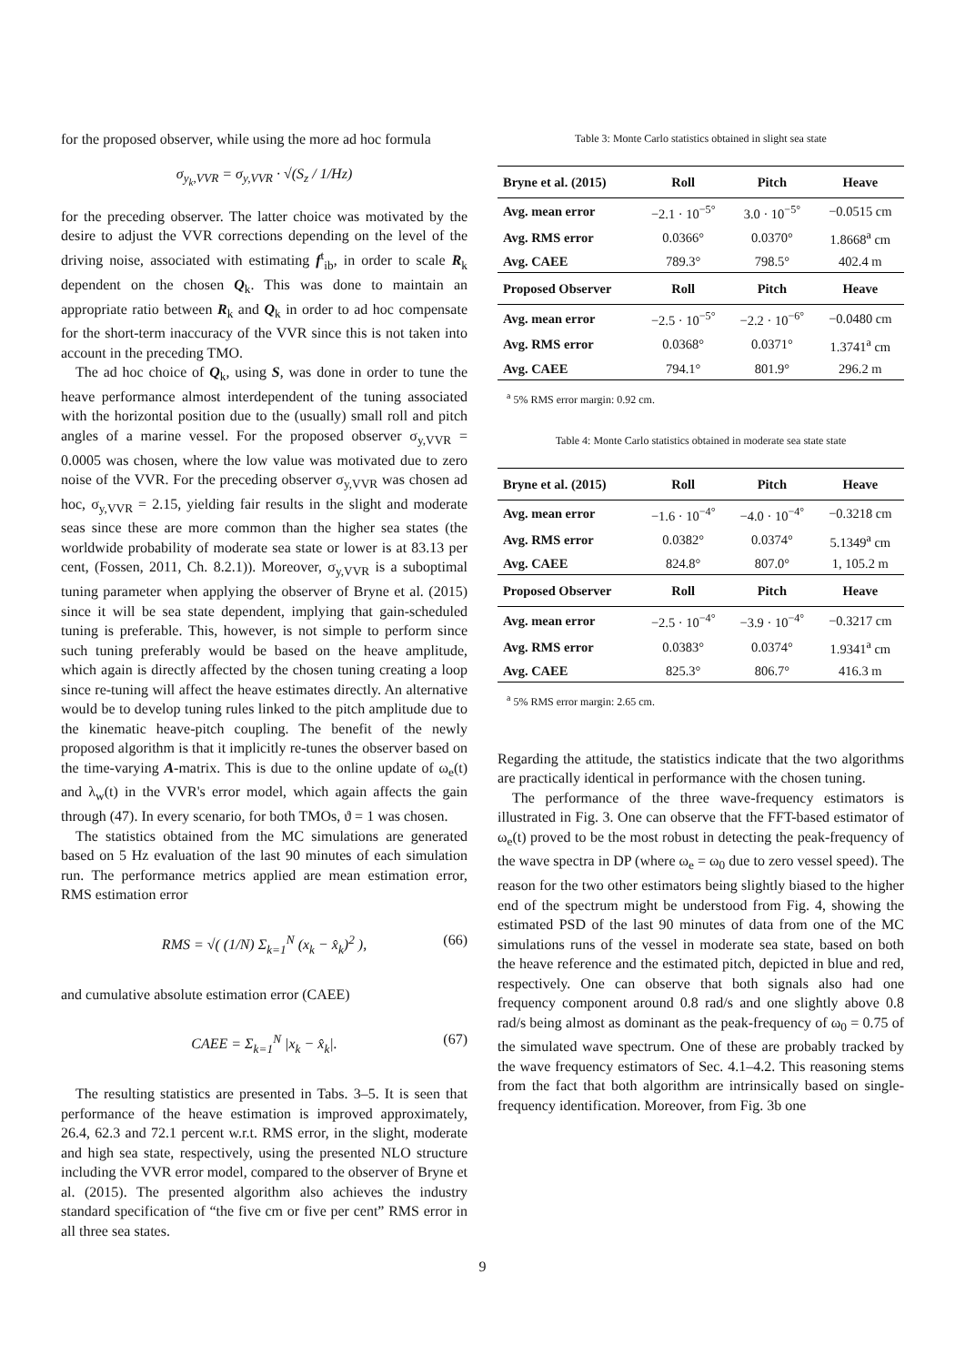for the proposed observer, while using the more ad hoc formula
σ<sub>y<sub>k</sub>,VVR</sub> = σ<sub>y,VVR</sub> · √(S<sub>z</sub> / 1/Hz)
for the preceding observer. The latter choice was motivated by the desire to adjust the VVR corrections depending on the level of the driving noise, associated with estimating f<sup>t</sup><sub>ib</sub>, in order to scale R<sub>k</sub> dependent on the chosen Q<sub>k</sub>. This was done to maintain an appropriate ratio between R<sub>k</sub> and Q<sub>k</sub> in order to ad hoc compensate for the short-term inaccuracy of the VVR since this is not taken into account in the preceding TMO.
The ad hoc choice of Q<sub>k</sub>, using S, was done in order to tune the heave performance almost interdependent of the tuning associated with the horizontal position due to the (usually) small roll and pitch angles of a marine vessel. For the proposed observer σ<sub>y,VVR</sub> = 0.0005 was chosen, where the low value was motivated due to zero noise of the VVR. For the preceding observer σ<sub>y,VVR</sub> was chosen ad hoc, σ<sub>y,VVR</sub> = 2.15, yielding fair results in the slight and moderate seas since these are more common than the higher sea states (the worldwide probability of moderate sea state or lower is at 83.13 per cent, (Fossen, 2011, Ch. 8.2.1)). Moreover, σ<sub>y,VVR</sub> is a suboptimal tuning parameter when applying the observer of Bryne et al. (2015) since it will be sea state dependent, implying that gain-scheduled tuning is preferable. This, however, is not simple to perform since such tuning preferably would be based on the heave amplitude, which again is directly affected by the chosen tuning creating a loop since re-tuning will affect the heave estimates directly. An alternative would be to develop tuning rules linked to the pitch amplitude due to the kinematic heave-pitch coupling. The benefit of the newly proposed algorithm is that it implicitly re-tunes the observer based on the time-varying A-matrix. This is due to the online update of ω<sub>e</sub>(t) and λ<sub>w</sub>(t) in the VVR's error model, which again affects the gain through (47). In every scenario, for both TMOs, ϑ = 1 was chosen.
The statistics obtained from the MC simulations are generated based on 5 Hz evaluation of the last 90 minutes of each simulation run. The performance metrics applied are mean estimation error, RMS estimation error
RMS = √( (1/N) Σ<sub>k=1</sub><sup>N</sup> (x<sub>k</sub> − x̂<sub>k</sub>)<sup>2</sup> ), (66)
and cumulative absolute estimation error (CAEE)
CAEE = Σ<sub>k=1</sub><sup>N</sup> |x<sub>k</sub> − x̂<sub>k</sub>|. (67)
The resulting statistics are presented in Tabs. 3–5. It is seen that performance of the heave estimation is improved approximately, 26.4, 62.3 and 72.1 percent w.r.t. RMS error, in the slight, moderate and high sea state, respectively, using the presented NLO structure including the VVR error model, compared to the observer of Bryne et al. (2015). The presented algorithm also achieves the industry standard specification of “the five cm or five per cent” RMS error in all three sea states.
Table 3: Monte Carlo statistics obtained in slight sea state
| Bryne et al. (2015) | Roll | Pitch | Heave |
| --- | --- | --- | --- |
| Avg. mean error | −2.1 · 10<sup>−5°</sup> | 3.0 · 10<sup>−5°</sup> | −0.0515 cm |
| Avg. RMS error | 0.0366° | 0.0370° | 1.8668<sup>a</sup> cm |
| Avg. CAEE | 789.3° | 798.5° | 402.4 m |
| Proposed Observer | Roll | Pitch | Heave |
| Avg. mean error | −2.5 · 10<sup>−5°</sup> | −2.2 · 10<sup>−6°</sup> | −0.0480 cm |
| Avg. RMS error | 0.0368° | 0.0371° | 1.3741<sup>a</sup> cm |
| Avg. CAEE | 794.1° | 801.9° | 296.2 m |
<sup>a</sup> 5% RMS error margin: 0.92 cm.
Table 4: Monte Carlo statistics obtained in moderate sea state state
| Bryne et al. (2015) | Roll | Pitch | Heave |
| --- | --- | --- | --- |
| Avg. mean error | −1.6 · 10<sup>−4°</sup> | −4.0 · 10<sup>−4°</sup> | −0.3218 cm |
| Avg. RMS error | 0.0382° | 0.0374° | 5.1349<sup>a</sup> cm |
| Avg. CAEE | 824.8° | 807.0° | 1, 105.2 m |
| Proposed Observer | Roll | Pitch | Heave |
| Avg. mean error | −2.5 · 10<sup>−4°</sup> | −3.9 · 10<sup>−4°</sup> | −0.3217 cm |
| Avg. RMS error | 0.0383° | 0.0374° | 1.9341<sup>a</sup> cm |
| Avg. CAEE | 825.3° | 806.7° | 416.3 m |
<sup>a</sup> 5% RMS error margin: 2.65 cm.
Regarding the attitude, the statistics indicate that the two algorithms are practically identical in performance with the chosen tuning.
The performance of the three wave-frequency estimators is illustrated in Fig. 3. One can observe that the FFT-based estimator of ω<sub>e</sub>(t) proved to be the most robust in detecting the peak-frequency of the wave spectra in DP (where ω<sub>e</sub> = ω<sub>0</sub> due to zero vessel speed). The reason for the two other estimators being slightly biased to the higher end of the spectrum might be understood from Fig. 4, showing the estimated PSD of the last 90 minutes of data from one of the MC simulations runs of the vessel in moderate sea state, based on both the heave reference and the estimated pitch, depicted in blue and red, respectively. One can observe that both signals also had one frequency component around 0.8 rad/s and one slightly above 0.8 rad/s being almost as dominant as the peak-frequency of ω<sub>0</sub> = 0.75 of the simulated wave spectrum. One of these are probably tracked by the wave frequency estimators of Sec. 4.1–4.2. This reasoning stems from the fact that both algorithm are intrinsically based on single-frequency identification. Moreover, from Fig. 3b one
9